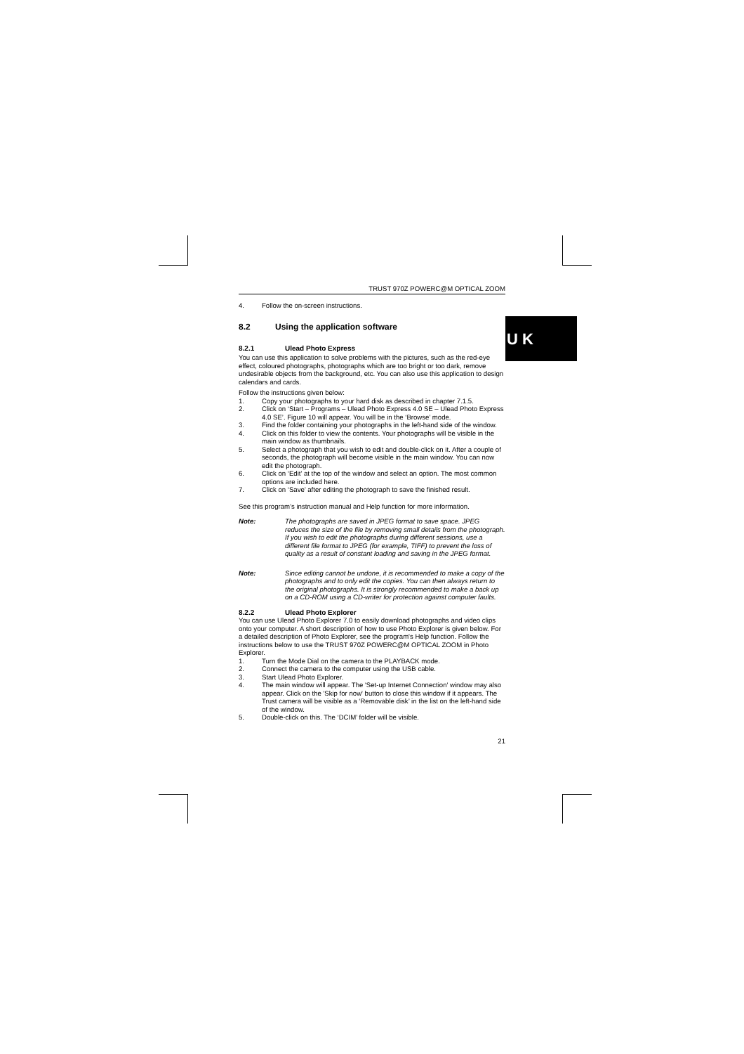U K
TRUST 970Z POWERC@M OPTICAL ZOOM
4. Follow the on-screen instructions.
8.2 Using the application software
8.2.1 Ulead Photo Express
You can use this application to solve problems with the pictures, such as the red-eye effect, coloured photographs, photographs which are too bright or too dark, remove undesirable objects from the background, etc. You can also use this application to design calendars and cards.
Follow the instructions given below:
1. Copy your photographs to your hard disk as described in chapter 7.1.5.
2. Click on ‘Start – Programs – Ulead Photo Express 4.0 SE – Ulead Photo Express 4.0 SE’. Figure 10 will appear. You will be in the ‘Browse’ mode.
3. Find the folder containing your photographs in the left-hand side of the window.
4. Click on this folder to view the contents. Your photographs will be visible in the main window as thumbnails.
5. Select a photograph that you wish to edit and double-click on it. After a couple of seconds, the photograph will become visible in the main window. You can now edit the photograph.
6. Click on ‘Edit’ at the top of the window and select an option. The most common options are included here.
7. Click on ‘Save’ after editing the photograph to save the finished result.
See this program’s instruction manual and Help function for more information.
Note: The photographs are saved in JPEG format to save space. JPEG reduces the size of the file by removing small details from the photograph. If you wish to edit the photographs during different sessions, use a different file format to JPEG (for example, TIFF) to prevent the loss of quality as a result of constant loading and saving in the JPEG format.
Note: Since editing cannot be undone, it is recommended to make a copy of the photographs and to only edit the copies. You can then always return to the original photographs. It is strongly recommended to make a back up on a CD-ROM using a CD-writer for protection against computer faults.
8.2.2 Ulead Photo Explorer
You can use Ulead Photo Explorer 7.0 to easily download photographs and video clips onto your computer. A short description of how to use Photo Explorer is given below. For a detailed description of Photo Explorer, see the program's Help function. Follow the instructions below to use the TRUST 970Z POWERC@M OPTICAL ZOOM in Photo Explorer.
1. Turn the Mode Dial on the camera to the PLAYBACK mode.
2. Connect the camera to the computer using the USB cable.
3. Start Ulead Photo Explorer.
4. The main window will appear. The 'Set-up Internet Connection' window may also appear. Click on the 'Skip for now' button to close this window if it appears. The Trust camera will be visible as a ‘Removable disk’ in the list on the left-hand side of the window.
5. Double-click on this. The ‘DCIM’ folder will be visible.
21